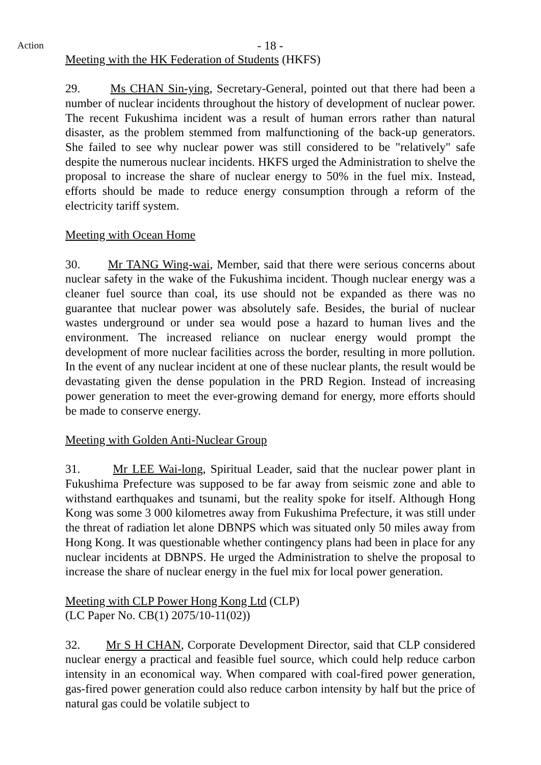Action
- 18 -
Meeting with the HK Federation of Students (HKFS)
29. Ms CHAN Sin-ying, Secretary-General, pointed out that there had been a number of nuclear incidents throughout the history of development of nuclear power. The recent Fukushima incident was a result of human errors rather than natural disaster, as the problem stemmed from malfunctioning of the back-up generators. She failed to see why nuclear power was still considered to be "relatively" safe despite the numerous nuclear incidents. HKFS urged the Administration to shelve the proposal to increase the share of nuclear energy to 50% in the fuel mix. Instead, efforts should be made to reduce energy consumption through a reform of the electricity tariff system.
Meeting with Ocean Home
30. Mr TANG Wing-wai, Member, said that there were serious concerns about nuclear safety in the wake of the Fukushima incident. Though nuclear energy was a cleaner fuel source than coal, its use should not be expanded as there was no guarantee that nuclear power was absolutely safe. Besides, the burial of nuclear wastes underground or under sea would pose a hazard to human lives and the environment. The increased reliance on nuclear energy would prompt the development of more nuclear facilities across the border, resulting in more pollution. In the event of any nuclear incident at one of these nuclear plants, the result would be devastating given the dense population in the PRD Region. Instead of increasing power generation to meet the ever-growing demand for energy, more efforts should be made to conserve energy.
Meeting with Golden Anti-Nuclear Group
31. Mr LEE Wai-long, Spiritual Leader, said that the nuclear power plant in Fukushima Prefecture was supposed to be far away from seismic zone and able to withstand earthquakes and tsunami, but the reality spoke for itself. Although Hong Kong was some 3 000 kilometres away from Fukushima Prefecture, it was still under the threat of radiation let alone DBNPS which was situated only 50 miles away from Hong Kong. It was questionable whether contingency plans had been in place for any nuclear incidents at DBNPS. He urged the Administration to shelve the proposal to increase the share of nuclear energy in the fuel mix for local power generation.
Meeting with CLP Power Hong Kong Ltd (CLP)
(LC Paper No. CB(1) 2075/10-11(02))
32. Mr S H CHAN, Corporate Development Director, said that CLP considered nuclear energy a practical and feasible fuel source, which could help reduce carbon intensity in an economical way. When compared with coal-fired power generation, gas-fired power generation could also reduce carbon intensity by half but the price of natural gas could be volatile subject to